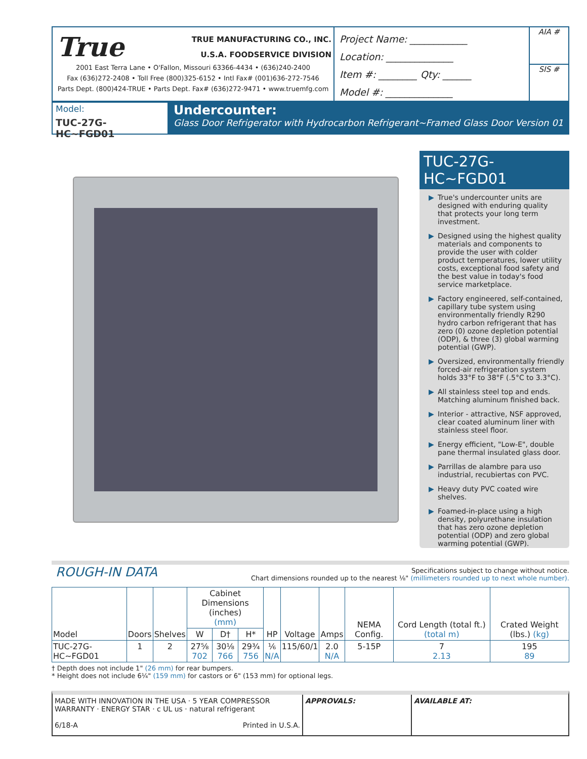True TRUE MANUFACTURING CO., INC.
U.S.A. FOODSERVICE DIVISION
2001 East Terra Lane • O'Fallon, Missouri 63366-4434 • (636)240-2400
Fax (636)272-2408 • Toll Free (800)325-6152 • Intl Fax# (001)636-272-7546
Parts Dept. (800)424-TRUE • Parts Dept. Fax# (636)272-9471 • www.truemfg.com
Project Name: ____________
Location: ______________
Item #: ________ Qty: ______
Model #: ______________
AIA #
SIS #
Model:
TUC-27G-HC~FGD01
Undercounter:
Glass Door Refrigerator with Hydrocarbon Refrigerant~Framed Glass Door Version 01
TUC-27G-HC~FGD01
▶ True's undercounter units are designed with enduring quality that protects your long term investment.
▶ Designed using the highest quality materials and components to provide the user with colder product temperatures, lower utility costs, exceptional food safety and the best value in today's food service marketplace.
▶ Factory engineered, self-contained, capillary tube system using environmentally friendly R290 hydro carbon refrigerant that has zero (0) ozone depletion potential (ODP), & three (3) global warming potential (GWP).
▶ Oversized, environmentally friendly forced-air refrigeration system holds 33°F to 38°F (.5°C to 3.3°C).
▶ All stainless steel top and ends. Matching aluminum finished back.
▶ Interior - attractive, NSF approved, clear coated aluminum liner with stainless steel floor.
▶ Energy efficient, "Low-E", double pane thermal insulated glass door.
▶ Parrillas de alambre para uso industrial, recubiertas con PVC.
▶ Heavy duty PVC coated wire shelves.
▶ Foamed-in-place using a high density, polyurethane insulation that has zero ozone depletion potential (ODP) and zero global warming potential (GWP).
ROUGH-IN DATA
Specifications subject to change without notice.
Chart dimensions rounded up to the nearest ⅛" (millimeters rounded up to next whole number).
| Model | Doors | Shelves | Cabinet Dimensions (inches) (mm) | | | HP | Voltage | Amps | NEMA Config. | Cord Length (total ft.) (total m) | Crated Weight (lbs.) (kg) |
| --- | --- | --- | --- | --- | --- | --- | --- | --- | --- | --- | --- |
| | | | W | D† | H* | | | | | | |
| TUC-27G-HC~FGD01 | 1 | 2 | 27⅝ 702 | 30⅛ 766 | 29¾ 756 | ⅙ N/A | 115/60/1 | 2.0 N/A | 5-15P | 7 2.13 | 195 89 |
† Depth does not include 1" (26 mm) for rear bumpers.
* Height does not include 6¼" (159 mm) for castors or 6" (153 mm) for optional legs.
MADE WITH INNOVATION IN THE USA · 5 YEAR COMPRESSOR WARRANTY · ENERGY STAR · c UL us · natural refrigerant
6/18-A Printed in U.S.A.
APPROVALS: AVAILABLE AT: